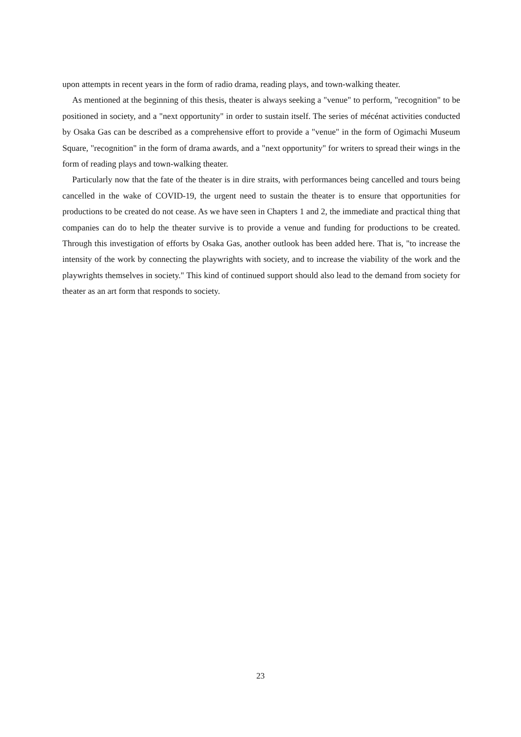upon attempts in recent years in the form of radio drama, reading plays, and town-walking theater.
As mentioned at the beginning of this thesis, theater is always seeking a "venue" to perform, "recognition" to be positioned in society, and a "next opportunity" in order to sustain itself. The series of mécénat activities conducted by Osaka Gas can be described as a comprehensive effort to provide a "venue" in the form of Ogimachi Museum Square, "recognition" in the form of drama awards, and a "next opportunity" for writers to spread their wings in the form of reading plays and town-walking theater.
Particularly now that the fate of the theater is in dire straits, with performances being cancelled and tours being cancelled in the wake of COVID-19, the urgent need to sustain the theater is to ensure that opportunities for productions to be created do not cease. As we have seen in Chapters 1 and 2, the immediate and practical thing that companies can do to help the theater survive is to provide a venue and funding for productions to be created. Through this investigation of efforts by Osaka Gas, another outlook has been added here. That is, "to increase the intensity of the work by connecting the playwrights with society, and to increase the viability of the work and the playwrights themselves in society." This kind of continued support should also lead to the demand from society for theater as an art form that responds to society.
23